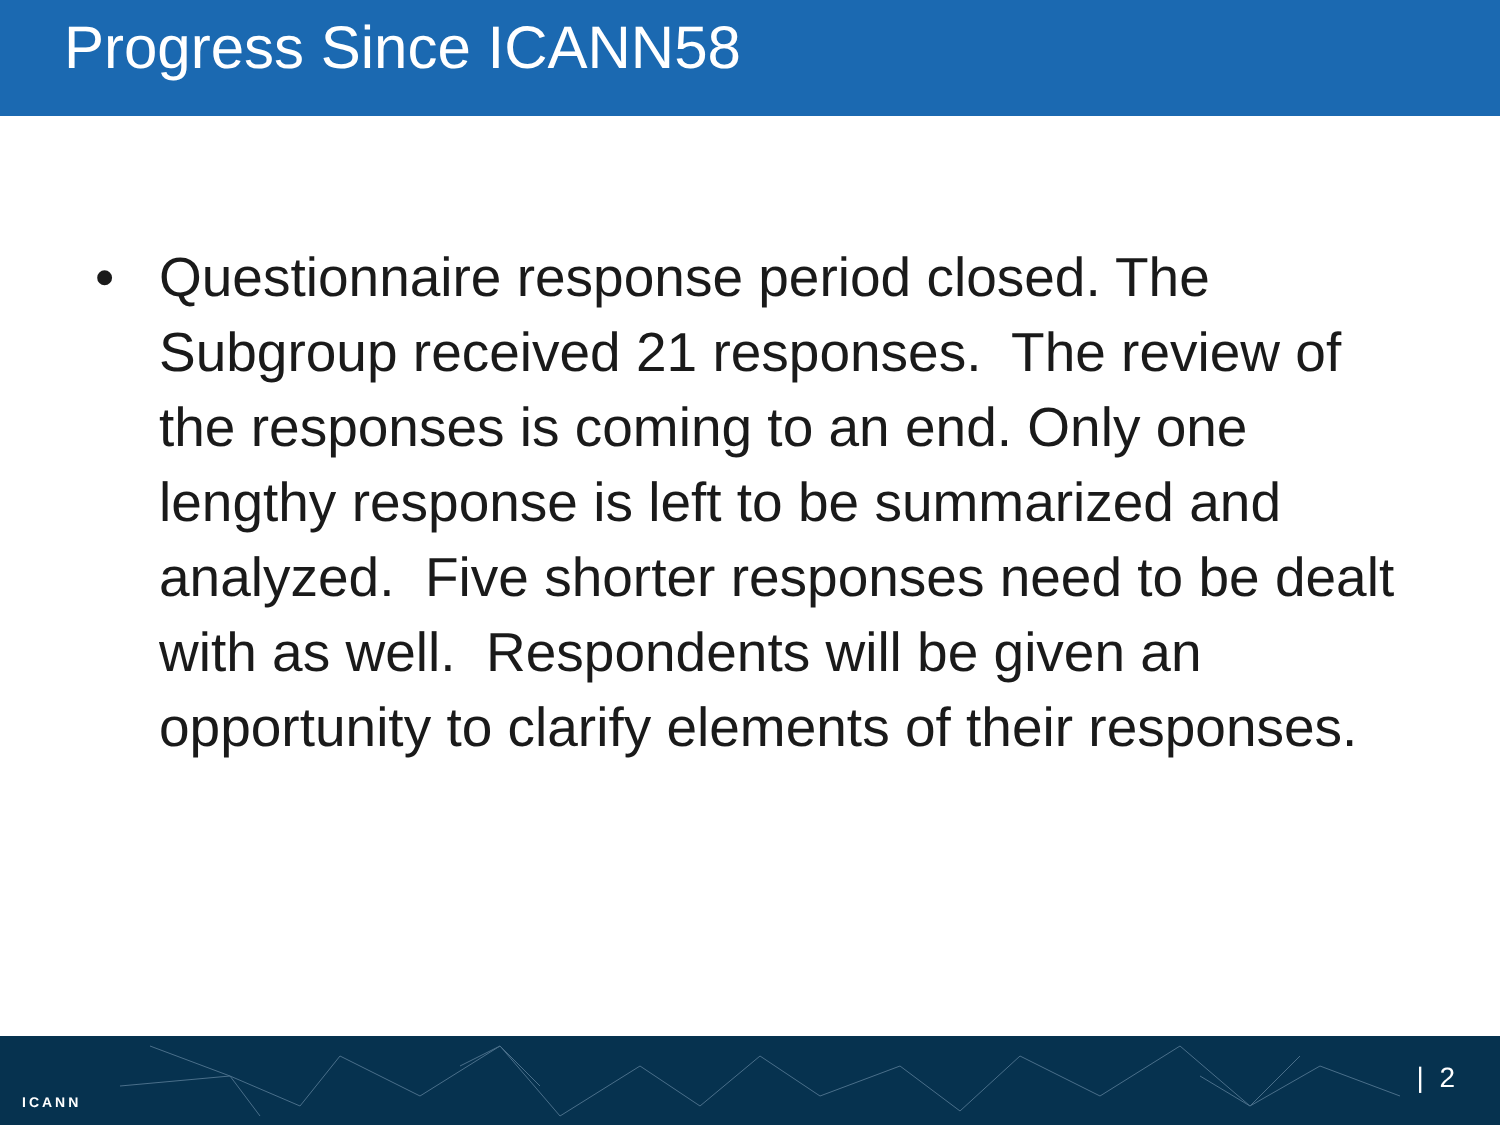Progress Since ICANN58
• Questionnaire response period closed. The Subgroup received 21 responses. The review of the responses is coming to an end. Only one lengthy response is left to be summarized and analyzed. Five shorter responses need to be dealt with as well. Respondents will be given an opportunity to clarify elements of their responses.
ICANN
| 2